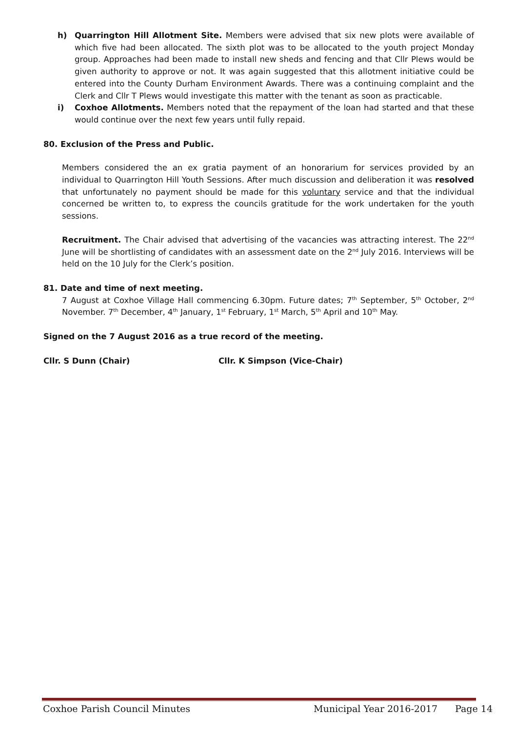h) Quarrington Hill Allotment Site. Members were advised that six new plots were available of which five had been allocated. The sixth plot was to be allocated to the youth project Monday group. Approaches had been made to install new sheds and fencing and that Cllr Plews would be given authority to approve or not. It was again suggested that this allotment initiative could be entered into the County Durham Environment Awards. There was a continuing complaint and the Clerk and Cllr T Plews would investigate this matter with the tenant as soon as practicable.
i) Coxhoe Allotments. Members noted that the repayment of the loan had started and that these would continue over the next few years until fully repaid.
80. Exclusion of the Press and Public.
Members considered the an ex gratia payment of an honorarium for services provided by an individual to Quarrington Hill Youth Sessions. After much discussion and deliberation it was resolved that unfortunately no payment should be made for this voluntary service and that the individual concerned be written to, to express the councils gratitude for the work undertaken for the youth sessions.
Recruitment. The Chair advised that advertising of the vacancies was attracting interest. The 22<sup>nd</sup> June will be shortlisting of candidates with an assessment date on the 2<sup>nd</sup> July 2016. Interviews will be held on the 10 July for the Clerk’s position.
81. Date and time of next meeting.
7 August at Coxhoe Village Hall commencing 6.30pm. Future dates; 7<sup>th</sup> September, 5<sup>th</sup> October, 2<sup>nd</sup> November. 7<sup>th</sup> December, 4<sup>th</sup> January, 1<sup>st</sup> February, 1<sup>st</sup> March, 5<sup>th</sup> April and 10<sup>th</sup> May.
Signed on the 7 August 2016 as a true record of the meeting.
Cllr. S Dunn (Chair) Cllr. K Simpson (Vice-Chair)
Coxhoe Parish Council Minutes Municipal Year 2016-2017 Page 14